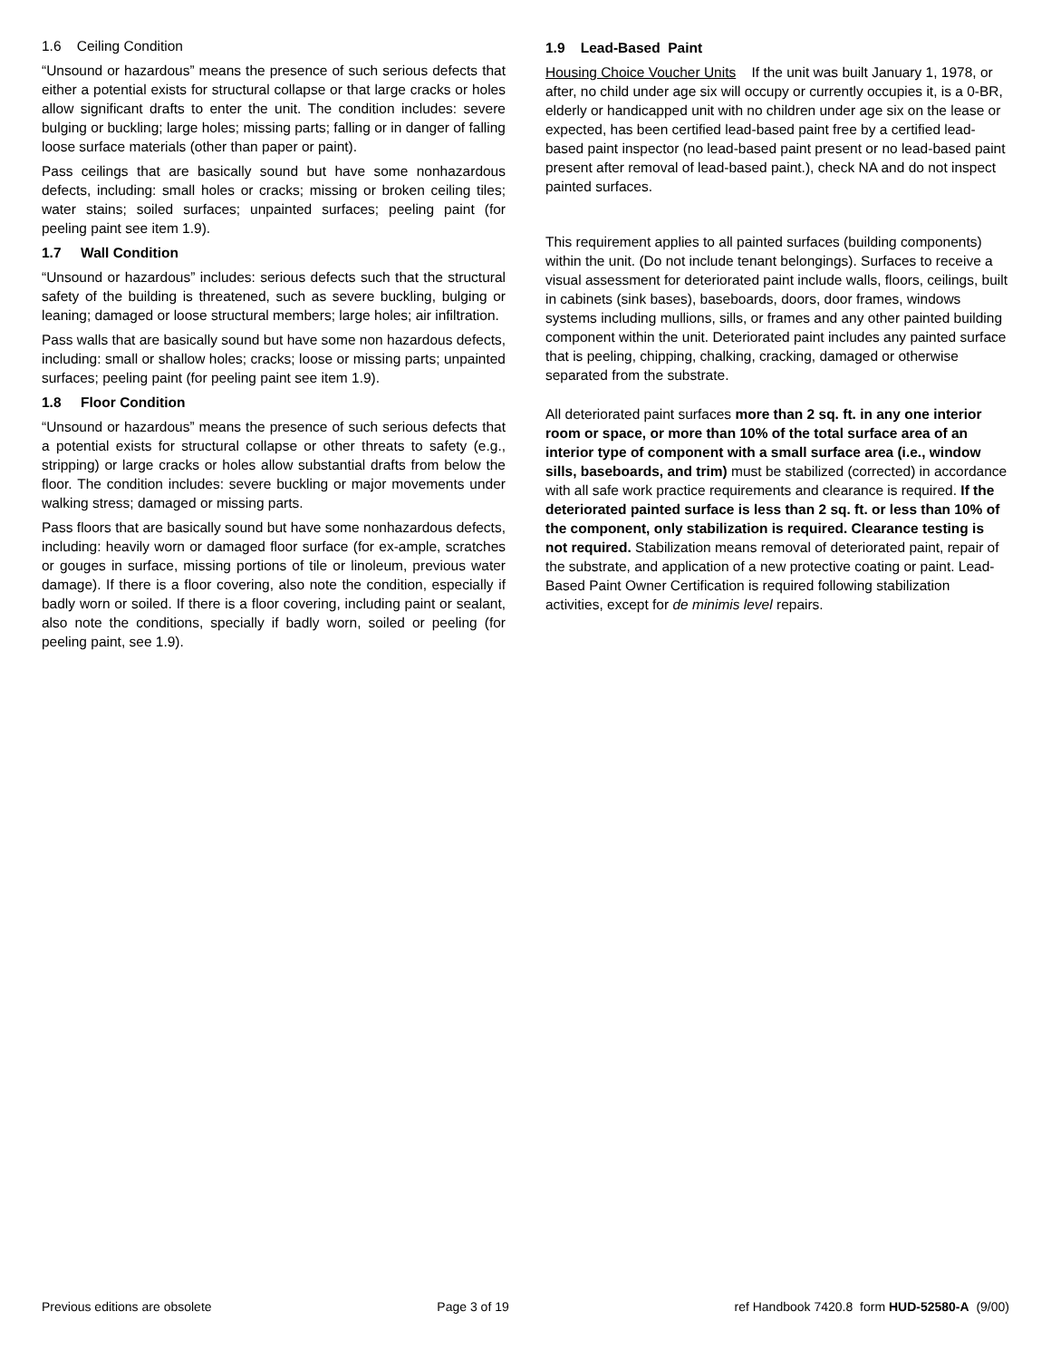1.6 Ceiling Condition
“Unsound or hazardous” means the presence of such serious defects that either a potential exists for structural collapse or that large cracks or holes allow significant drafts to enter the unit. The condition includes: severe bulging or buckling; large holes; missing parts; falling or in danger of falling loose surface materials (other than paper or paint).
Pass ceilings that are basically sound but have some nonhazardous defects, including: small holes or cracks; missing or broken ceiling tiles; water stains; soiled surfaces; unpainted surfaces; peeling paint (for peeling paint see item 1.9).
1.7 Wall Condition
“Unsound or hazardous” includes: serious defects such that the structural safety of the building is threatened, such as severe buckling, bulging or leaning; damaged or loose structural members; large holes; air infiltration.
Pass walls that are basically sound but have some non hazardous defects, including: small or shallow holes; cracks; loose or missing parts; unpainted surfaces; peeling paint (for peeling paint see item 1.9).
1.8 Floor Condition
“Unsound or hazardous” means the presence of such serious defects that a potential exists for structural collapse or other threats to safety (e.g., stripping) or large cracks or holes allow substantial drafts from below the floor. The condition includes: severe buckling or major movements under walking stress; damaged or missing parts.
Pass floors that are basically sound but have some nonhazardous defects, including: heavily worn or damaged floor surface (for ex-ample, scratches or gouges in surface, missing portions of tile or linoleum, previous water damage). If there is a floor covering, also note the condition, especially if badly worn or soiled. If there is a floor covering, including paint or sealant, also note the conditions, specially if badly worn, soiled or peeling (for peeling paint, see 1.9).
1.9 Lead-Based Paint
Housing Choice Voucher Units If the unit was built January 1, 1978, or after, no child under age six will occupy or currently occupies it, is a 0-BR, elderly or handicapped unit with no children under age six on the lease or expected, has been certified lead-based paint free by a certified lead-based paint inspector (no lead-based paint present or no lead-based paint present after removal of lead-based paint.), check NA and do not inspect painted surfaces.
This requirement applies to all painted surfaces (building components) within the unit. (Do not include tenant belongings). Surfaces to receive a visual assessment for deteriorated paint include walls, floors, ceilings, built in cabinets (sink bases), baseboards, doors, door frames, windows systems including mullions, sills, or frames and any other painted building component within the unit. Deteriorated paint includes any painted surface that is peeling, chipping, chalking, cracking, damaged or otherwise separated from the substrate.
All deteriorated paint surfaces more than 2 sq. ft. in any one interior room or space, or more than 10% of the total surface area of an interior type of component with a small surface area (i.e., window sills, baseboards, and trim) must be stabilized (corrected) in accordance with all safe work practice requirements and clearance is required. If the deteriorated painted surface is less than 2 sq. ft. or less than 10% of the component, only stabilization is required. Clearance testing is not required. Stabilization means removal of deteriorated paint, repair of the substrate, and application of a new protective coating or paint. Lead-Based Paint Owner Certification is required following stabilization activities, except for de minimis level repairs.
Previous editions are obsolete Page 3 of 19 ref Handbook 7420.8 form HUD-52580-A (9/00)